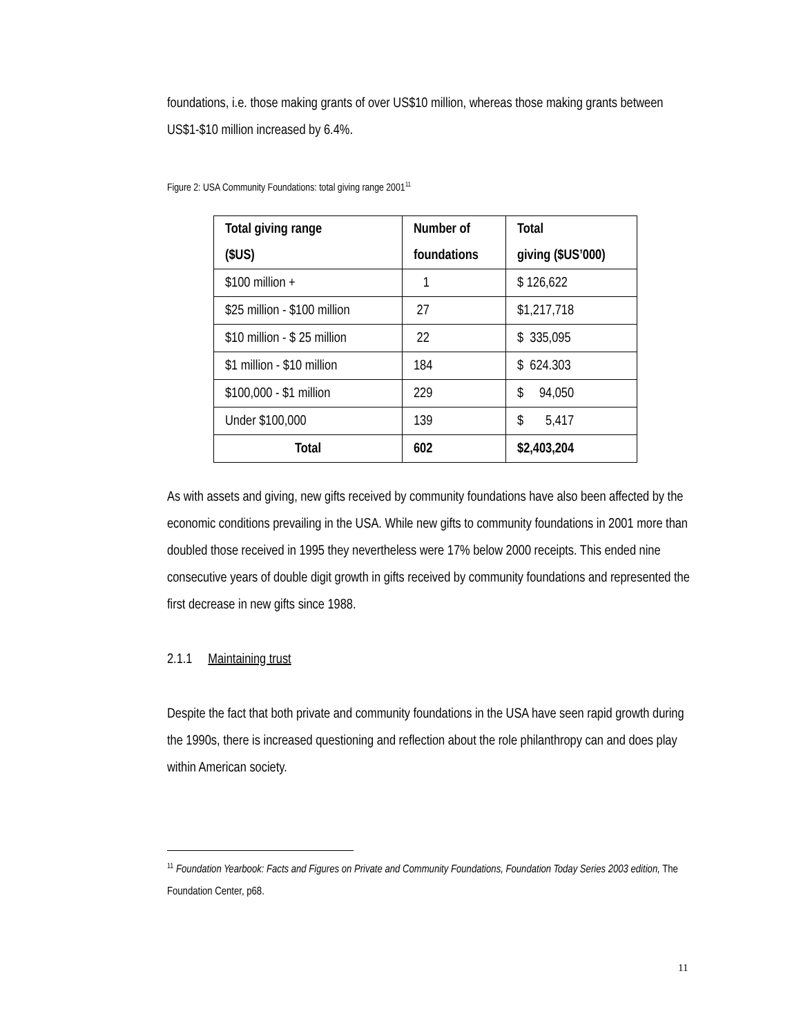foundations, i.e. those making grants of over US$10 million, whereas those making grants between US$1-$10 million increased by 6.4%.
Figure 2: USA Community Foundations: total giving range 2001<sup>11</sup>
| Total giving range ($US) | Number of foundations | Total giving ($US’000) |
| --- | --- | --- |
| $100 million + | 1 | $ 126,622 |
| $25 million - $100 million | 27 | $1,217,718 |
| $10 million - $ 25 million | 22 | $ 335,095 |
| $1 million - $10 million | 184 | $ 624.303 |
| $100,000 - $1 million | 229 | $ 94,050 |
| Under $100,000 | 139 | $ 5,417 |
| Total | 602 | $2,403,204 |
As with assets and giving, new gifts received by community foundations have also been affected by the economic conditions prevailing in the USA. While new gifts to community foundations in 2001 more than doubled those received in 1995 they nevertheless were 17% below 2000 receipts. This ended nine consecutive years of double digit growth in gifts received by community foundations and represented the first decrease in new gifts since 1988.
2.1.1 Maintaining trust
Despite the fact that both private and community foundations in the USA have seen rapid growth during the 1990s, there is increased questioning and reflection about the role philanthropy can and does play within American society.
<sup>11</sup> Foundation Yearbook: Facts and Figures on Private and Community Foundations, Foundation Today Series 2003 edition, The Foundation Center, p68.
11